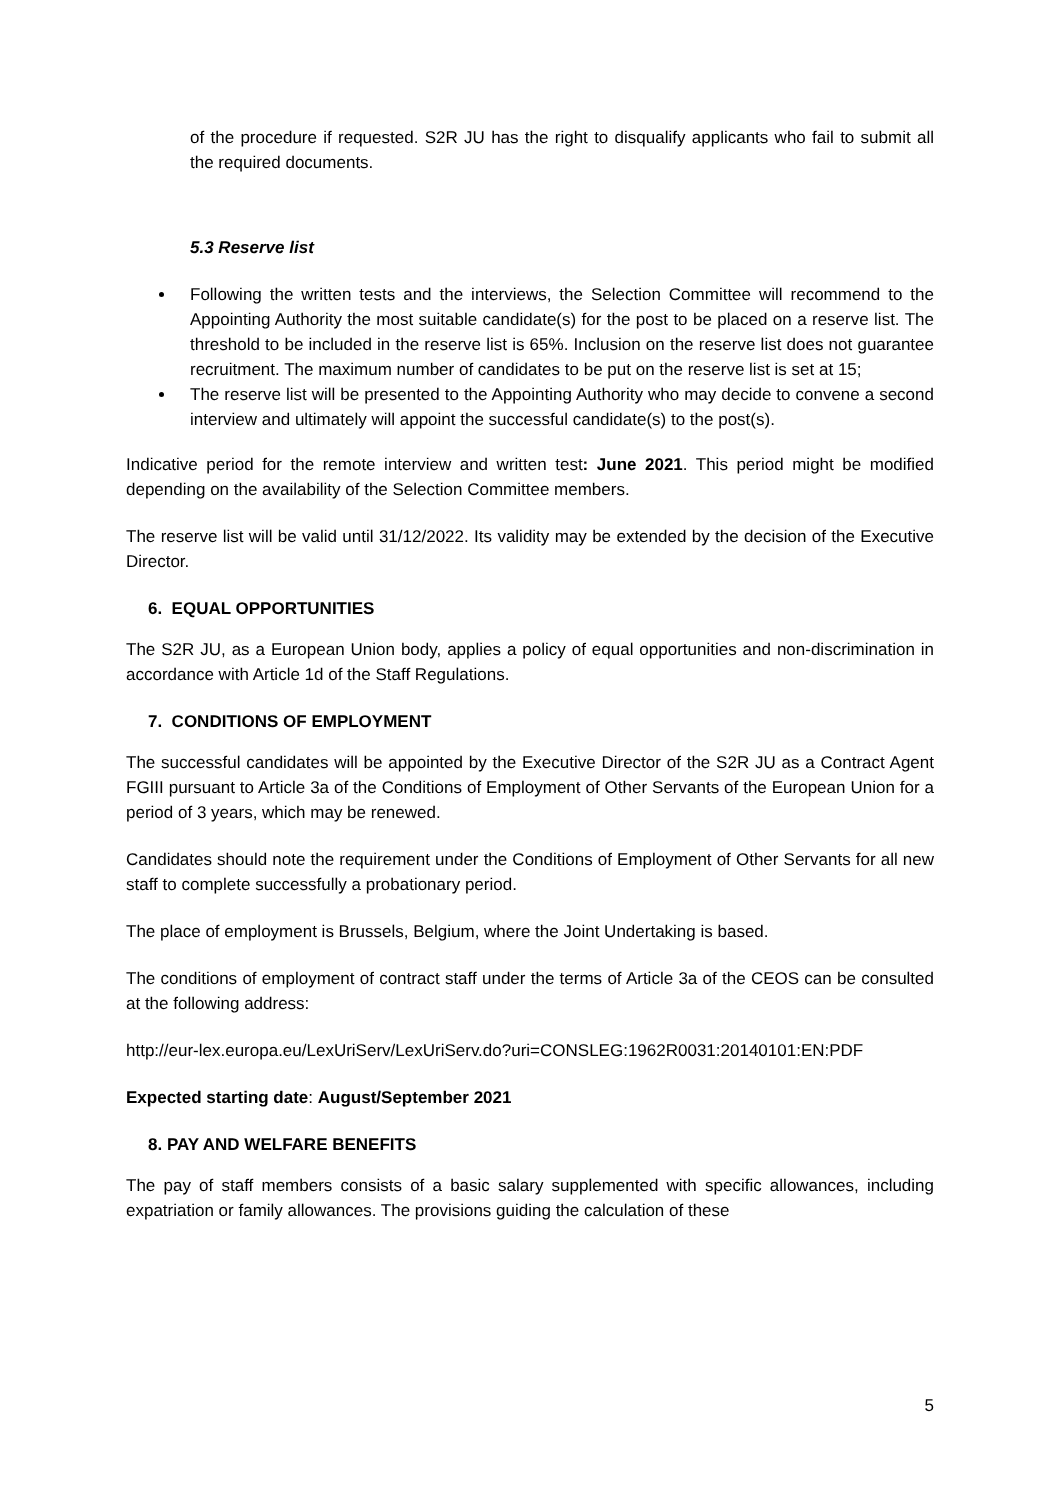of the procedure if requested. S2R JU has the right to disqualify applicants who fail to submit all the required documents.
5.3 Reserve list
Following the written tests and the interviews, the Selection Committee will recommend to the Appointing Authority the most suitable candidate(s) for the post to be placed on a reserve list. The threshold to be included in the reserve list is 65%. Inclusion on the reserve list does not guarantee recruitment. The maximum number of candidates to be put on the reserve list is set at 15;
The reserve list will be presented to the Appointing Authority who may decide to convene a second interview and ultimately will appoint the successful candidate(s) to the post(s).
Indicative period for the remote interview and written test: June 2021. This period might be modified depending on the availability of the Selection Committee members.
The reserve list will be valid until 31/12/2022. Its validity may be extended by the decision of the Executive Director.
6. EQUAL OPPORTUNITIES
The S2R JU, as a European Union body, applies a policy of equal opportunities and non-discrimination in accordance with Article 1d of the Staff Regulations.
7. CONDITIONS OF EMPLOYMENT
The successful candidates will be appointed by the Executive Director of the S2R JU as a Contract Agent FGIII pursuant to Article 3a of the Conditions of Employment of Other Servants of the European Union for a period of 3 years, which may be renewed.
Candidates should note the requirement under the Conditions of Employment of Other Servants for all new staff to complete successfully a probationary period.
The place of employment is Brussels, Belgium, where the Joint Undertaking is based.
The conditions of employment of contract staff under the terms of Article 3a of the CEOS can be consulted at the following address:
http://eur-lex.europa.eu/LexUriServ/LexUriServ.do?uri=CONSLEG:1962R0031:20140101:EN:PDF
Expected starting date: August/September 2021
8. PAY AND WELFARE BENEFITS
The pay of staff members consists of a basic salary supplemented with specific allowances, including expatriation or family allowances. The provisions guiding the calculation of these
5